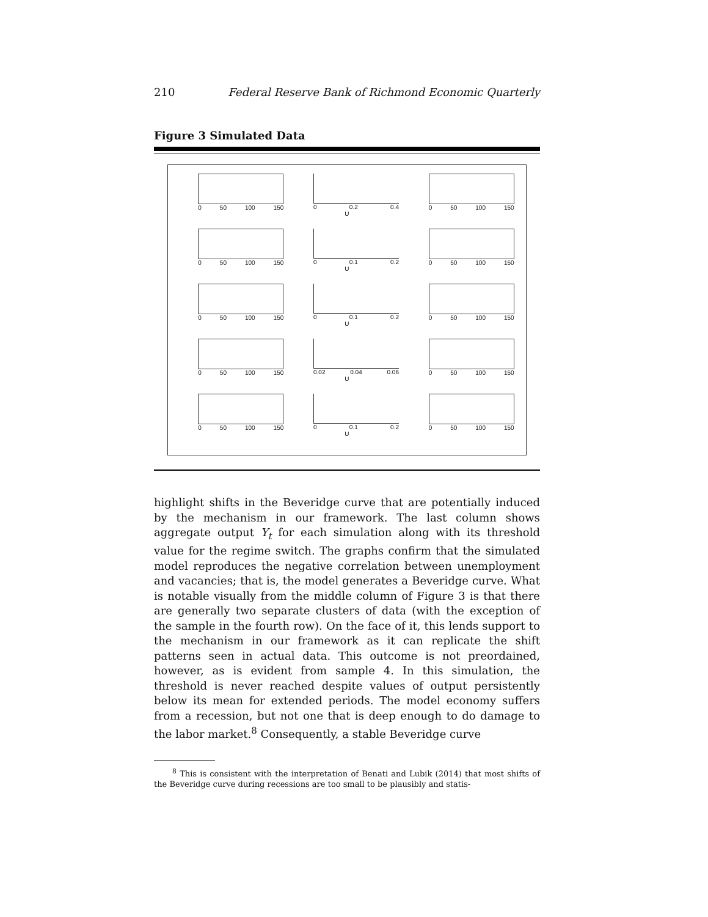210 Federal Reserve Bank of Richmond Economic Quarterly
Figure 3 Simulated Data
0 50 100 150 0 0.2 0.4
U
0 50 100 150
0 50 100 150 0 0.1 0.2
U
0 50 100 150
0 50 100 150 0 0.1 0.2
U
0 50 100 150
0 50 100 150 0.02 0.04 0.06
U
0 50 100 150
0 50 100 150 0 0.1 0.2
U
0 50 100 150
highlight shifts in the Beveridge curve that are potentially induced by the mechanism in our framework. The last column shows aggregate output Y<sub>t</sub> for each simulation along with its threshold value for the regime switch. The graphs confirm that the simulated model reproduces the negative correlation between unemployment and vacancies; that is, the model generates a Beveridge curve. What is notable visually from the middle column of Figure 3 is that there are generally two separate clusters of data (with the exception of the sample in the fourth row). On the face of it, this lends support to the mechanism in our framework as it can replicate the shift patterns seen in actual data. This outcome is not preordained, however, as is evident from sample 4. In this simulation, the threshold is never reached despite values of output persistently below its mean for extended periods. The model economy suffers from a recession, but not one that is deep enough to do damage to the labor market.<sup>8</sup> Consequently, a stable Beveridge curve
<sup>8</sup> This is consistent with the interpretation of Benati and Lubik (2014) that most shifts of the Beveridge curve during recessions are too small to be plausibly and statis-